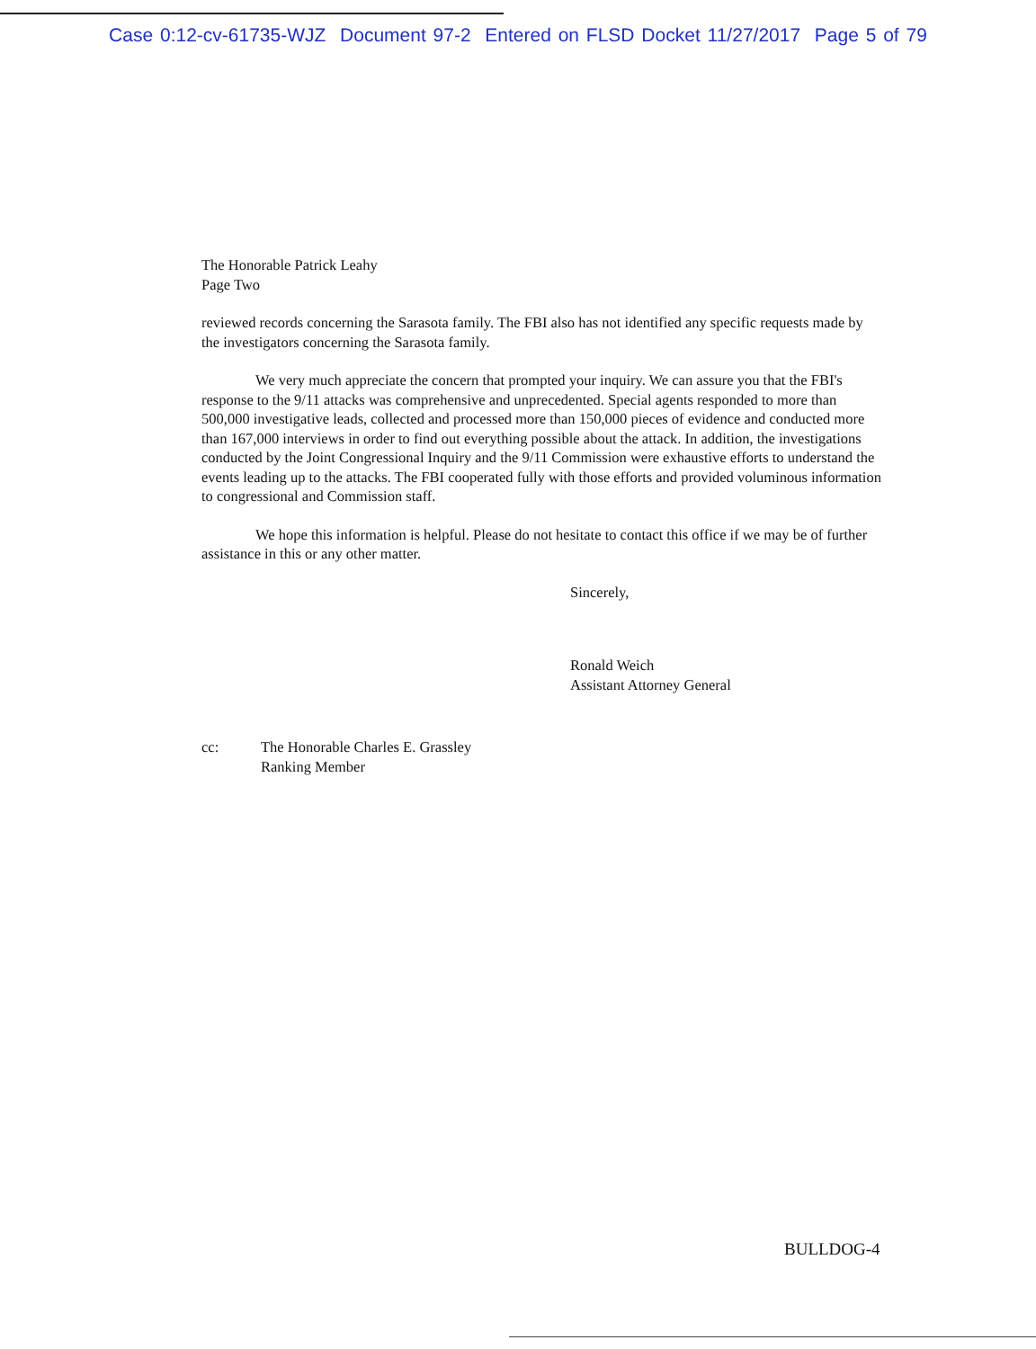Case 0:12-cv-61735-WJZ Document 97-2 Entered on FLSD Docket 11/27/2017 Page 5 of 79
The Honorable Patrick Leahy
Page Two
reviewed records concerning the Sarasota family. The FBI also has not identified any specific requests made by the investigators concerning the Sarasota family.
We very much appreciate the concern that prompted your inquiry. We can assure you that the FBI's response to the 9/11 attacks was comprehensive and unprecedented. Special agents responded to more than 500,000 investigative leads, collected and processed more than 150,000 pieces of evidence and conducted more than 167,000 interviews in order to find out everything possible about the attack. In addition, the investigations conducted by the Joint Congressional Inquiry and the 9/11 Commission were exhaustive efforts to understand the events leading up to the attacks. The FBI cooperated fully with those efforts and provided voluminous information to congressional and Commission staff.
We hope this information is helpful. Please do not hesitate to contact this office if we may be of further assistance in this or any other matter.
Sincerely,
Ronald Weich
Assistant Attorney General
cc: The Honorable Charles E. Grassley
Ranking Member
BULLDOG-4